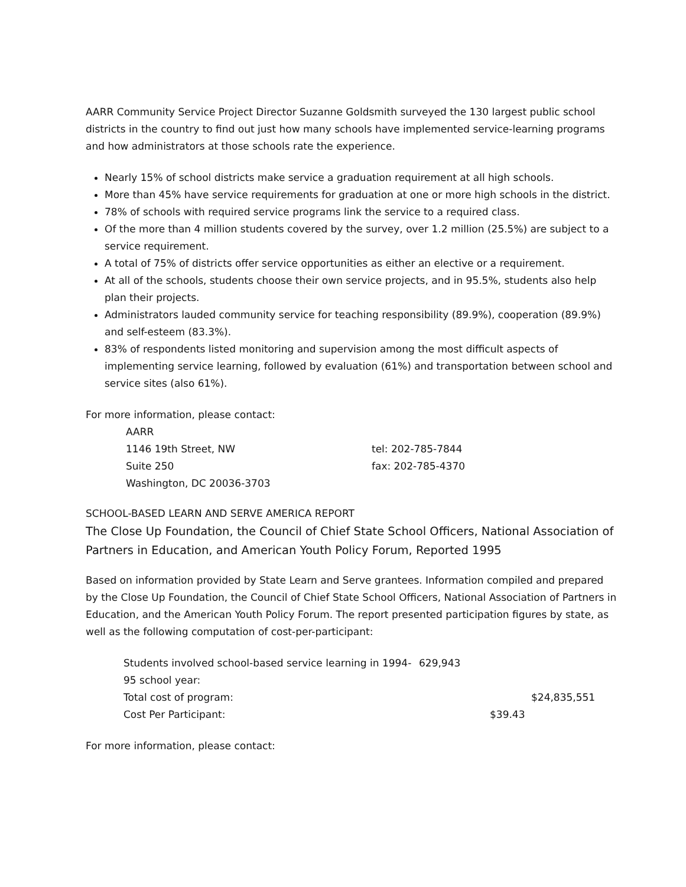AARR Community Service Project Director Suzanne Goldsmith surveyed the 130 largest public school districts in the country to find out just how many schools have implemented service-learning programs and how administrators at those schools rate the experience.
Nearly 15% of school districts make service a graduation requirement at all high schools.
More than 45% have service requirements for graduation at one or more high schools in the district.
78% of schools with required service programs link the service to a required class.
Of the more than 4 million students covered by the survey, over 1.2 million (25.5%) are subject to a service requirement.
A total of 75% of districts offer service opportunities as either an elective or a requirement.
At all of the schools, students choose their own service projects, and in 95.5%, students also help plan their projects.
Administrators lauded community service for teaching responsibility (89.9%), cooperation (89.9%) and self-esteem (83.3%).
83% of respondents listed monitoring and supervision among the most difficult aspects of implementing service learning, followed by evaluation (61%) and transportation between school and service sites (also 61%).
For more information, please contact:
AARR
1146 19th Street, NW
Suite 250
Washington, DC 20036-3703
tel: 202-785-7844
fax: 202-785-4370
SCHOOL-BASED LEARN AND SERVE AMERICA REPORT
The Close Up Foundation, the Council of Chief State School Officers, National Association of Partners in Education, and American Youth Policy Forum, Reported 1995
Based on information provided by State Learn and Serve grantees. Information compiled and prepared by the Close Up Foundation, the Council of Chief State School Officers, National Association of Partners in Education, and the American Youth Policy Forum. The report presented participation figures by state, as well as the following computation of cost-per-participant:
Students involved school-based service learning in 1994-95 school year: 629,943
Total cost of program: $24,835,551
Cost Per Participant: $39.43
For more information, please contact: